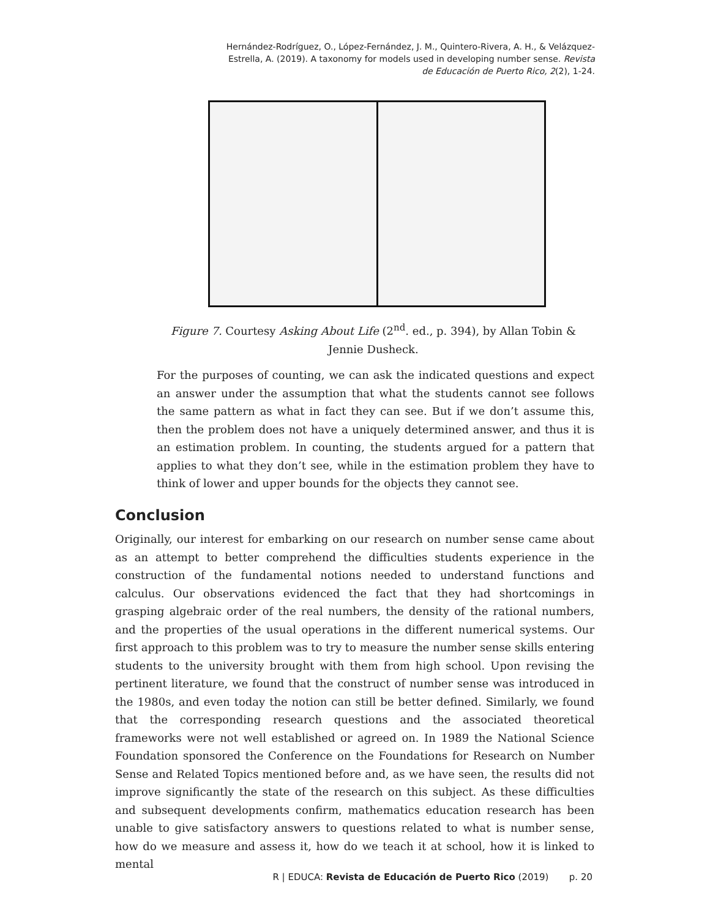Hernández-Rodríguez, O., López-Fernández, J. M., Quintero-Rivera, A. H., & Velázquez-Estrella, A. (2019). A taxonomy for models used in developing number sense. Revista de Educación de Puerto Rico, 2(2), 1-24.
Figure 7. Courtesy Asking About Life (2<sup>nd</sup>. ed., p. 394), by Allan Tobin & Jennie Dusheck.
For the purposes of counting, we can ask the indicated questions and expect an answer under the assumption that what the students cannot see follows the same pattern as what in fact they can see. But if we don’t assume this, then the problem does not have a uniquely determined answer, and thus it is an estimation problem. In counting, the students argued for a pattern that applies to what they don’t see, while in the estimation problem they have to think of lower and upper bounds for the objects they cannot see.
Conclusion
Originally, our interest for embarking on our research on number sense came about as an attempt to better comprehend the difficulties students experience in the construction of the fundamental notions needed to understand functions and calculus. Our observations evidenced the fact that they had shortcomings in grasping algebraic order of the real numbers, the density of the rational numbers, and the properties of the usual operations in the different numerical systems. Our first approach to this problem was to try to measure the number sense skills entering students to the university brought with them from high school. Upon revising the pertinent literature, we found that the construct of number sense was introduced in the 1980s, and even today the notion can still be better defined. Similarly, we found that the corresponding research questions and the associated theoretical frameworks were not well established or agreed on. In 1989 the National Science Foundation sponsored the Conference on the Foundations for Research on Number Sense and Related Topics mentioned before and, as we have seen, the results did not improve significantly the state of the research on this subject. As these difficulties and subsequent developments confirm, mathematics education research has been unable to give satisfactory answers to questions related to what is number sense, how do we measure and assess it, how do we teach it at school, how it is linked to mental
R | EDUCA: Revista de Educación de Puerto Rico (2019) p. 20